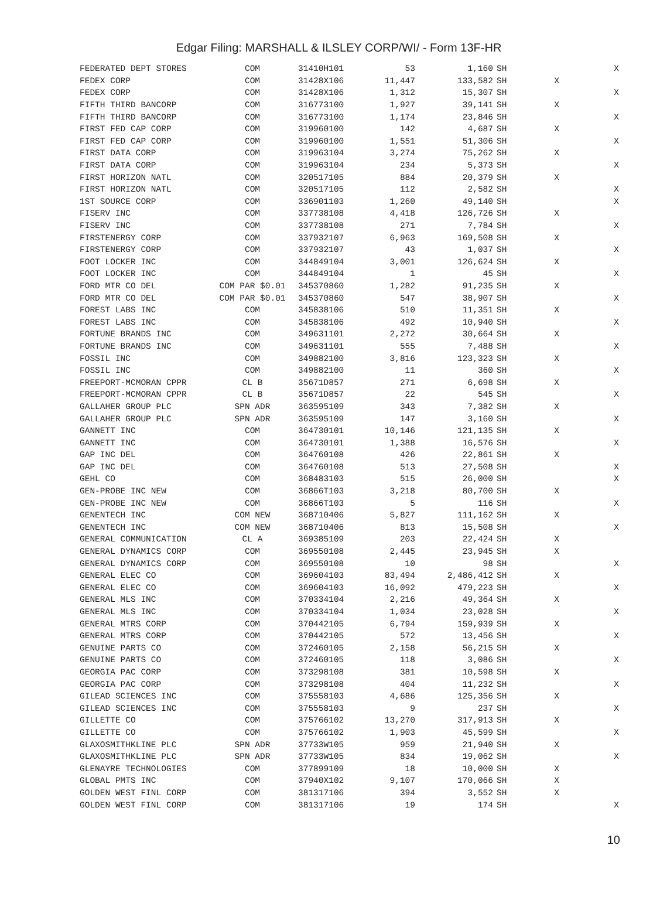Edgar Filing: MARSHALL & ILSLEY CORP/WI/ - Form 13F-HR
| FEDERATED DEPT STORES | COM | 31410H101 | 53 | 1,160 | SH | | X |
| FEDEX CORP | COM | 31428X106 | 11,447 | 133,582 | SH | X | |
| FEDEX CORP | COM | 31428X106 | 1,312 | 15,307 | SH | | X |
| FIFTH THIRD BANCORP | COM | 316773100 | 1,927 | 39,141 | SH | X | |
| FIFTH THIRD BANCORP | COM | 316773100 | 1,174 | 23,846 | SH | | X |
| FIRST FED CAP CORP | COM | 319960100 | 142 | 4,687 | SH | X | |
| FIRST FED CAP CORP | COM | 319960100 | 1,551 | 51,306 | SH | | X |
| FIRST DATA CORP | COM | 319963104 | 3,274 | 75,262 | SH | X | |
| FIRST DATA CORP | COM | 319963104 | 234 | 5,373 | SH | | X |
| FIRST HORIZON NATL | COM | 320517105 | 884 | 20,379 | SH | X | |
| FIRST HORIZON NATL | COM | 320517105 | 112 | 2,582 | SH | | X |
| 1ST SOURCE CORP | COM | 336901103 | 1,260 | 49,140 | SH | | X |
| FISERV INC | COM | 337738108 | 4,418 | 126,726 | SH | X | |
| FISERV INC | COM | 337738108 | 271 | 7,784 | SH | | X |
| FIRSTENERGY CORP | COM | 337932107 | 6,963 | 169,508 | SH | X | |
| FIRSTENERGY CORP | COM | 337932107 | 43 | 1,037 | SH | | X |
| FOOT LOCKER INC | COM | 344849104 | 3,001 | 126,624 | SH | X | |
| FOOT LOCKER INC | COM | 344849104 | 1 | 45 | SH | | X |
| FORD MTR CO DEL | COM PAR $0.01 | 345370860 | 1,282 | 91,235 | SH | X | |
| FORD MTR CO DEL | COM PAR $0.01 | 345370860 | 547 | 38,907 | SH | | X |
| FOREST LABS INC | COM | 345838106 | 510 | 11,351 | SH | X | |
| FOREST LABS INC | COM | 345838106 | 492 | 10,940 | SH | | X |
| FORTUNE BRANDS INC | COM | 349631101 | 2,272 | 30,664 | SH | X | |
| FORTUNE BRANDS INC | COM | 349631101 | 555 | 7,488 | SH | | X |
| FOSSIL INC | COM | 349882100 | 3,816 | 123,323 | SH | X | |
| FOSSIL INC | COM | 349882100 | 11 | 360 | SH | | X |
| FREEPORT-MCMORAN CPPR | CL B | 35671D857 | 271 | 6,698 | SH | X | |
| FREEPORT-MCMORAN CPPR | CL B | 35671D857 | 22 | 545 | SH | | X |
| GALLAHER GROUP PLC | SPN ADR | 363595109 | 343 | 7,382 | SH | X | |
| GALLAHER GROUP PLC | SPN ADR | 363595109 | 147 | 3,160 | SH | | X |
| GANNETT INC | COM | 364730101 | 10,146 | 121,135 | SH | X | |
| GANNETT INC | COM | 364730101 | 1,388 | 16,576 | SH | | X |
| GAP INC DEL | COM | 364760108 | 426 | 22,861 | SH | X | |
| GAP INC DEL | COM | 364760108 | 513 | 27,508 | SH | | X |
| GEHL CO | COM | 368483103 | 515 | 26,000 | SH | | X |
| GEN-PROBE INC NEW | COM | 36866T103 | 3,218 | 80,700 | SH | X | |
| GEN-PROBE INC NEW | COM | 36866T103 | 5 | 116 | SH | | X |
| GENENTECH INC | COM NEW | 368710406 | 5,827 | 111,162 | SH | X | |
| GENENTECH INC | COM NEW | 368710406 | 813 | 15,508 | SH | | X |
| GENERAL COMMUNICATION | CL A | 369385109 | 203 | 22,424 | SH | X | |
| GENERAL DYNAMICS CORP | COM | 369550108 | 2,445 | 23,945 | SH | X | |
| GENERAL DYNAMICS CORP | COM | 369550108 | 10 | 98 | SH | | X |
| GENERAL ELEC CO | COM | 369604103 | 83,494 | 2,486,412 | SH | X | |
| GENERAL ELEC CO | COM | 369604103 | 16,092 | 479,223 | SH | | X |
| GENERAL MLS INC | COM | 370334104 | 2,216 | 49,364 | SH | X | |
| GENERAL MLS INC | COM | 370334104 | 1,034 | 23,028 | SH | | X |
| GENERAL MTRS CORP | COM | 370442105 | 6,794 | 159,939 | SH | X | |
| GENERAL MTRS CORP | COM | 370442105 | 572 | 13,456 | SH | | X |
| GENUINE PARTS CO | COM | 372460105 | 2,158 | 56,215 | SH | X | |
| GENUINE PARTS CO | COM | 372460105 | 118 | 3,086 | SH | | X |
| GEORGIA PAC CORP | COM | 373298108 | 381 | 10,598 | SH | X | |
| GEORGIA PAC CORP | COM | 373298108 | 404 | 11,232 | SH | | X |
| GILEAD SCIENCES INC | COM | 375558103 | 4,686 | 125,356 | SH | X | |
| GILEAD SCIENCES INC | COM | 375558103 | 9 | 237 | SH | | X |
| GILLETTE CO | COM | 375766102 | 13,270 | 317,913 | SH | X | |
| GILLETTE CO | COM | 375766102 | 1,903 | 45,599 | SH | | X |
| GLAXOSMITHKLINE PLC | SPN ADR | 37733W105 | 959 | 21,940 | SH | X | |
| GLAXOSMITHKLINE PLC | SPN ADR | 37733W105 | 834 | 19,062 | SH | | X |
| GLENAYRE TECHNOLOGIES | COM | 377899109 | 18 | 10,000 | SH | X | |
| GLOBAL PMTS INC | COM | 37940X102 | 9,107 | 170,066 | SH | X | |
| GOLDEN WEST FINL CORP | COM | 381317106 | 394 | 3,552 | SH | X | |
| GOLDEN WEST FINL CORP | COM | 381317106 | 19 | 174 | SH | | X |
10